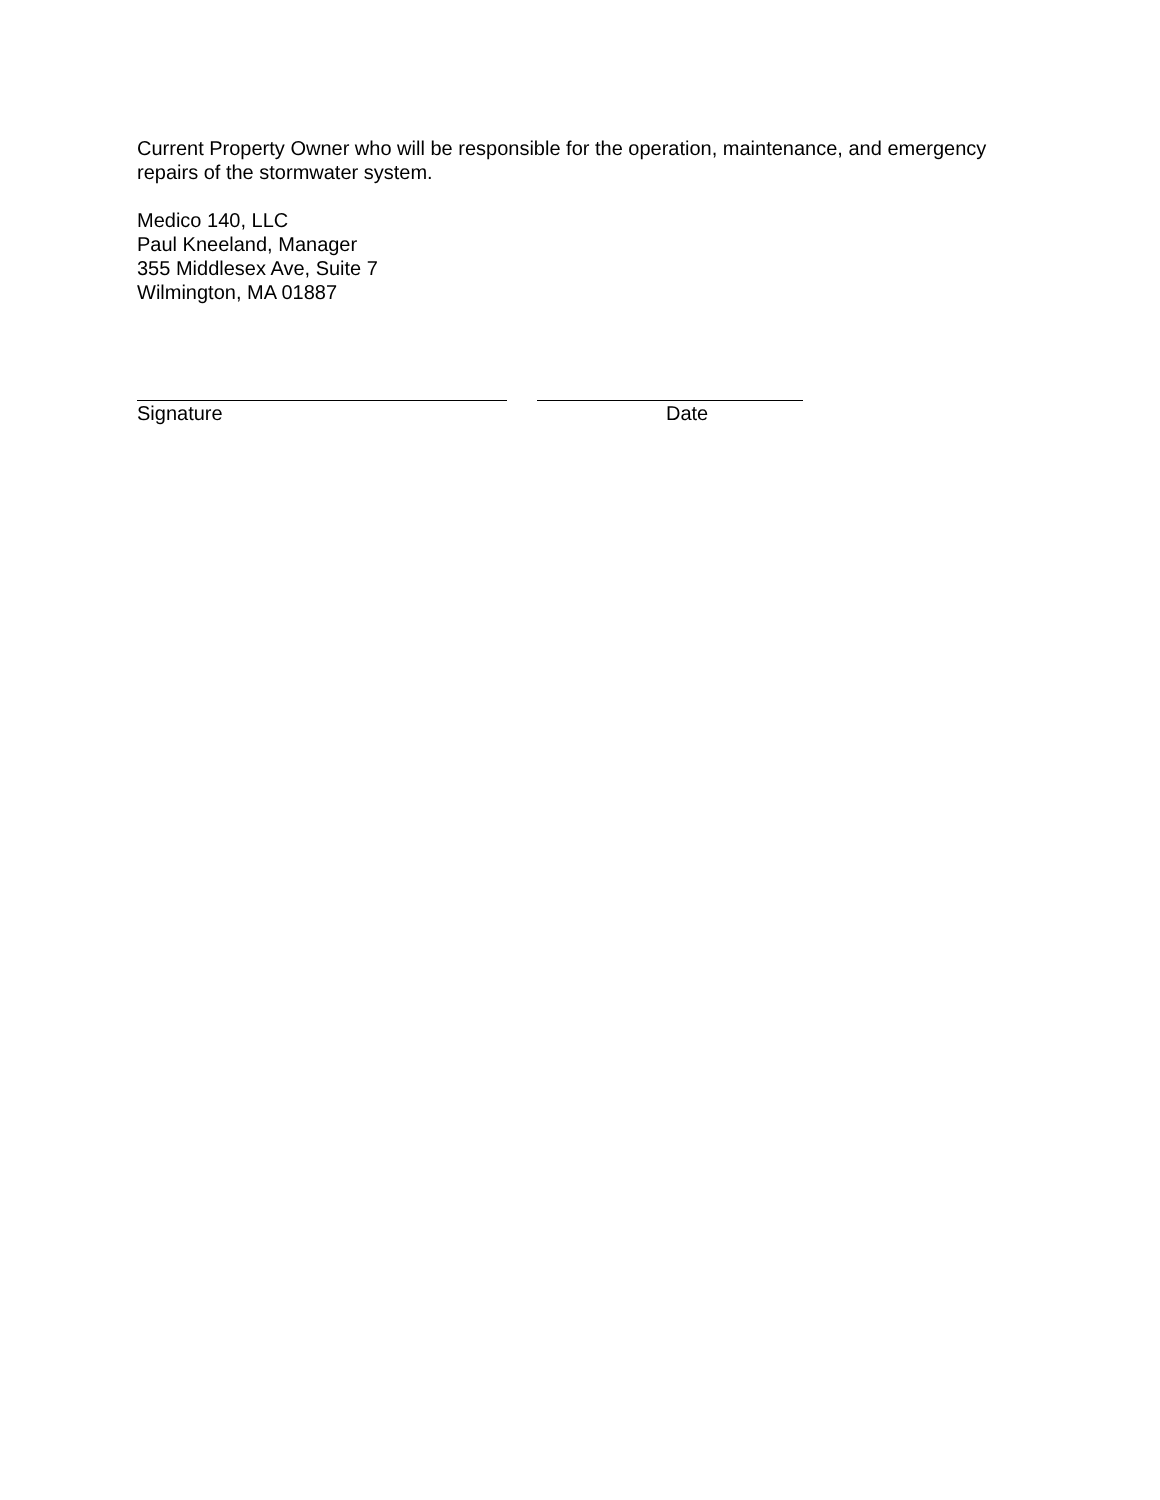Current Property Owner who will be responsible for the operation, maintenance, and emergency repairs of the stormwater system.
Medico 140, LLC
Paul Kneeland, Manager
355 Middlesex Ave, Suite 7
Wilmington, MA 01887
Signature Date